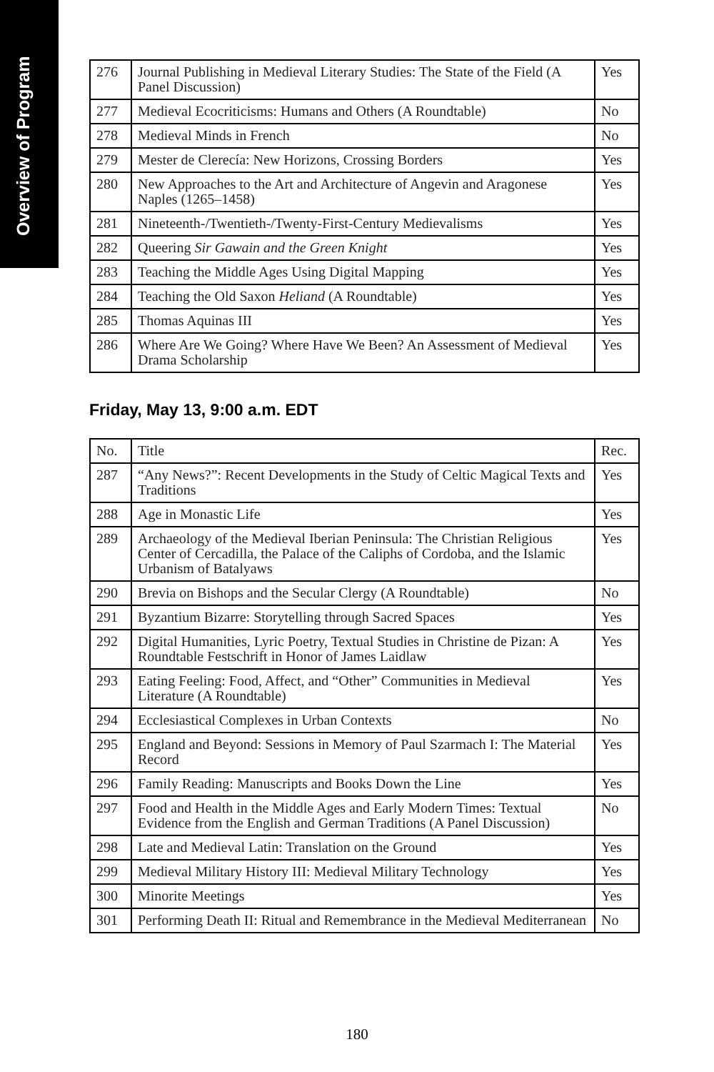Overview of Program
| 276 | Journal Publishing in Medieval Literary Studies: The State of the Field (A Panel Discussion) | Yes |
| 277 | Medieval Ecocriticisms: Humans and Others (A Roundtable) | No |
| 278 | Medieval Minds in French | No |
| 279 | Mester de Clerecía: New Horizons, Crossing Borders | Yes |
| 280 | New Approaches to the Art and Architecture of Angevin and Aragonese Naples (1265–1458) | Yes |
| 281 | Nineteenth-/Twentieth-/Twenty-First-Century Medievalisms | Yes |
| 282 | Queering Sir Gawain and the Green Knight | Yes |
| 283 | Teaching the Middle Ages Using Digital Mapping | Yes |
| 284 | Teaching the Old Saxon Heliand (A Roundtable) | Yes |
| 285 | Thomas Aquinas III | Yes |
| 286 | Where Are We Going? Where Have We Been? An Assessment of Medieval Drama Scholarship | Yes |
Friday, May 13, 9:00 a.m. EDT
| No. | Title | Rec. |
| --- | --- | --- |
| 287 | “Any News?”: Recent Developments in the Study of Celtic Magical Texts and Traditions | Yes |
| 288 | Age in Monastic Life | Yes |
| 289 | Archaeology of the Medieval Iberian Peninsula: The Christian Religious Center of Cercadilla, the Palace of the Caliphs of Cordoba, and the Islamic Urbanism of Batalyaws | Yes |
| 290 | Brevia on Bishops and the Secular Clergy (A Roundtable) | No |
| 291 | Byzantium Bizarre: Storytelling through Sacred Spaces | Yes |
| 292 | Digital Humanities, Lyric Poetry, Textual Studies in Christine de Pizan: A Roundtable Festschrift in Honor of James Laidlaw | Yes |
| 293 | Eating Feeling: Food, Affect, and “Other” Communities in Medieval Literature (A Roundtable) | Yes |
| 294 | Ecclesiastical Complexes in Urban Contexts | No |
| 295 | England and Beyond: Sessions in Memory of Paul Szarmach I: The Material Record | Yes |
| 296 | Family Reading: Manuscripts and Books Down the Line | Yes |
| 297 | Food and Health in the Middle Ages and Early Modern Times: Textual Evidence from the English and German Traditions (A Panel Discussion) | No |
| 298 | Late and Medieval Latin: Translation on the Ground | Yes |
| 299 | Medieval Military History III: Medieval Military Technology | Yes |
| 300 | Minorite Meetings | Yes |
| 301 | Performing Death II: Ritual and Remembrance in the Medieval Mediterranean | No |
180